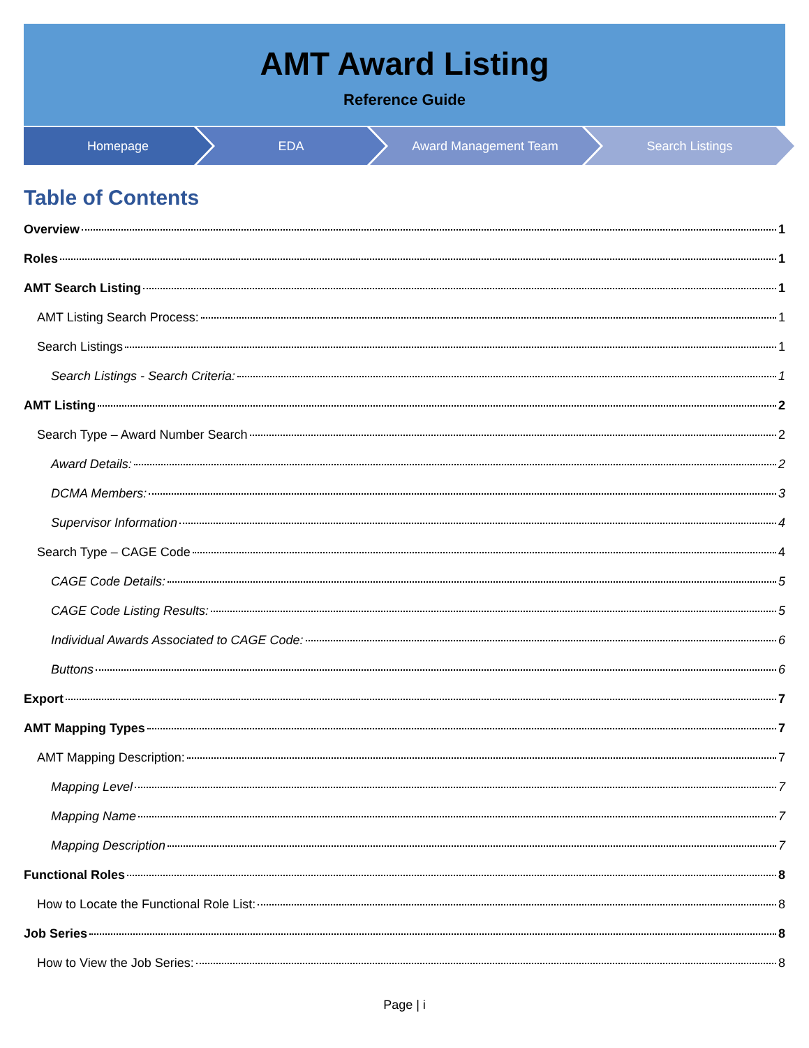AMT Award Listing
Reference Guide
Homepage EDA Award Management Team Search Listings
Table of Contents
Overview 1
Roles 1
AMT Search Listing 1
AMT Listing Search Process: 1
Search Listings 1
Search Listings - Search Criteria: 1
AMT Listing 2
Search Type – Award Number Search 2
Award Details: 2
DCMA Members: 3
Supervisor Information 4
Search Type – CAGE Code 4
CAGE Code Details: 5
CAGE Code Listing Results: 5
Individual Awards Associated to CAGE Code: 6
Buttons 6
Export 7
AMT Mapping Types 7
AMT Mapping Description: 7
Mapping Level 7
Mapping Name 7
Mapping Description 7
Functional Roles 8
How to Locate the Functional Role List: 8
Job Series 8
How to View the Job Series: 8
Page | i